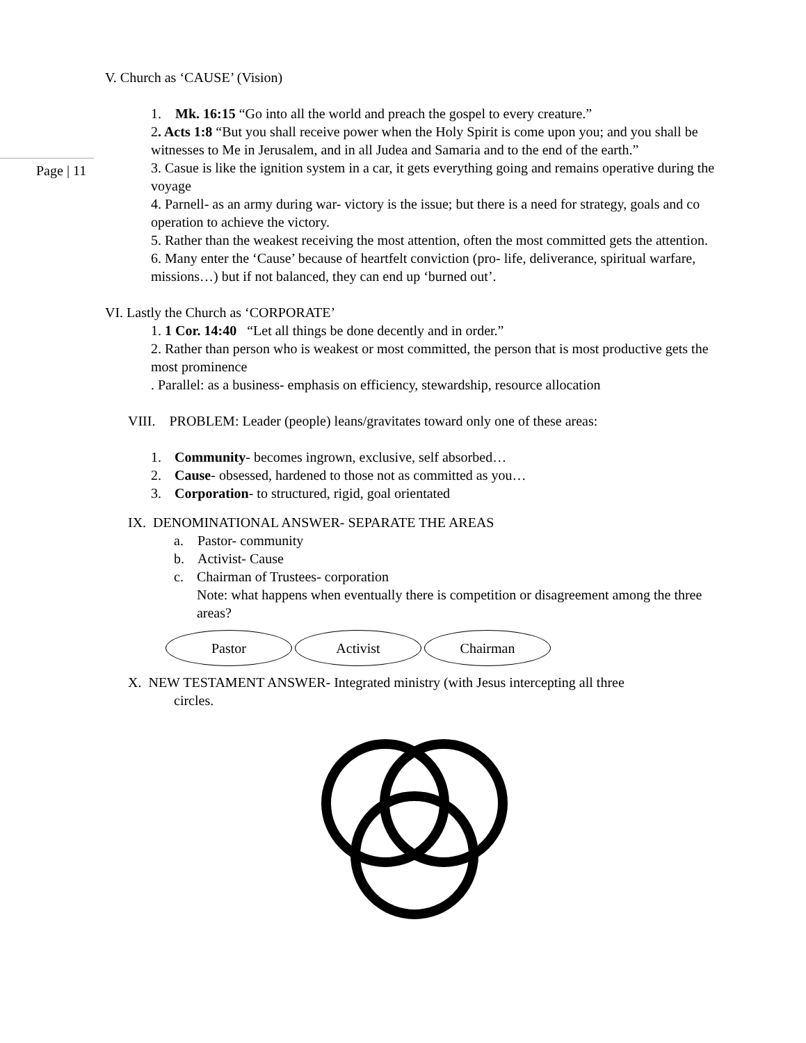Page | 11
V. Church as ‘CAUSE’ (Vision)
1. Mk. 16:15 “Go into all the world and preach the gospel to every creature.”
2. Acts 1:8 “But you shall receive power when the Holy Spirit is come upon you; and you shall be witnesses to Me in Jerusalem, and in all Judea and Samaria and to the end of the earth.”
3. Casue is like the ignition system in a car, it gets everything going and remains operative during the voyage
4. Parnell- as an army during war- victory is the issue; but there is a need for strategy, goals and co operation to achieve the victory.
5. Rather than the weakest receiving the most attention, often the most committed gets the attention.
6. Many enter the ‘Cause’ because of heartfelt conviction (pro- life, deliverance, spiritual warfare, missions…) but if not balanced, they can end up ‘burned out’.
VI. Lastly the Church as ‘CORPORATE’
1. 1 Cor. 14:40 “Let all things be done decently and in order.”
2. Rather than person who is weakest or most committed, the person that is most productive gets the most prominence
. Parallel: as a business- emphasis on efficiency, stewardship, resource allocation
VIII. PROBLEM: Leader (people) leans/gravitates toward only one of these areas:
1. Community- becomes ingrown, exclusive, self absorbed…
2. Cause- obsessed, hardened to those not as committed as you…
3. Corporation- to structured, rigid, goal orientated
IX. DENOMINATIONAL ANSWER- SEPARATE THE AREAS
a. Pastor- community
b. Activist- Cause
c. Chairman of Trustees- corporation
Note: what happens when eventually there is competition or disagreement among the three areas?
Pastor Activist Chairman
X. NEW TESTAMENT ANSWER- Integrated ministry (with Jesus intercepting all three
circles.